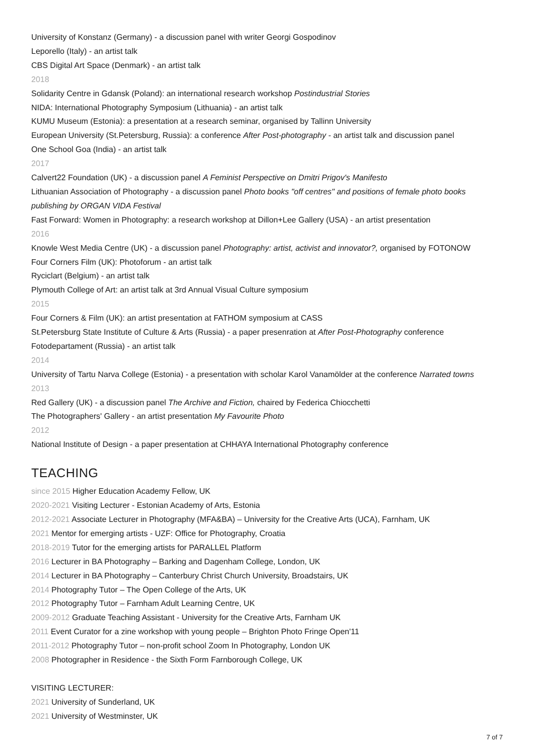University of Konstanz (Germany) - a discussion panel with writer Georgi Gospodinov
Leporello (Italy) - an artist talk
CBS Digital Art Space (Denmark) - an artist talk
2018
Solidarity Centre in Gdansk (Poland): an international research workshop Postindustrial Stories
NIDA: International Photography Symposium (Lithuania) - an artist talk
KUMU Museum (Estonia): a presentation at a research seminar, organised by Tallinn University
European University (St.Petersburg, Russia): a conference After Post-photography - an artist talk and discussion panel
One School Goa (India) - an artist talk
2017
Calvert22 Foundation (UK) - a discussion panel A Feminist Perspective on Dmitri Prigov's Manifesto
Lithuanian Association of Photography - a discussion panel Photo books "off centres" and positions of female photo books publishing by ORGAN VIDA Festival
Fast Forward: Women in Photography: a research workshop at Dillon+Lee Gallery (USA) - an artist presentation
2016
Knowle West Media Centre (UK) - a discussion panel Photography: artist, activist and innovator?, organised by FOTONOW
Four Corners Film (UK): Photoforum - an artist talk
Ryciclart (Belgium) - an artist talk
Plymouth College of Art: an artist talk at 3rd Annual Visual Culture symposium
2015
Four Corners & Film (UK): an artist presentation at FATHOM symposium at CASS
St.Petersburg State Institute of Culture & Arts (Russia) - a paper presenration at After Post-Photography conference
Fotodepartament (Russia) - an artist talk
2014
University of Tartu Narva College (Estonia) - a presentation with scholar Karol Vanamölder at the conference Narrated towns
2013
Red Gallery (UK) - a discussion panel The Archive and Fiction, chaired by Federica Chiocchetti
The Photographers' Gallery - an artist presentation My Favourite Photo
2012
National Institute of Design - a paper presentation at CHHAYA International Photography conference
TEACHING
since 2015 Higher Education Academy Fellow, UK
2020-2021 Visiting Lecturer - Estonian Academy of Arts, Estonia
2012-2021 Associate Lecturer in Photography (MFA&BA) – University for the Creative Arts (UCA), Farnham, UK
2021 Mentor for emerging artists - UZF: Office for Photography, Croatia
2018-2019 Tutor for the emerging artists for PARALLEL Platform
2016 Lecturer in BA Photography – Barking and Dagenham College, London, UK
2014 Lecturer in BA Photography – Canterbury Christ Church University, Broadstairs, UK
2014 Photography Tutor – The Open College of the Arts, UK
2012 Photography Tutor – Farnham Adult Learning Centre, UK
2009-2012 Graduate Teaching Assistant - University for the Creative Arts, Farnham UK
2011 Event Curator for a zine workshop with young people – Brighton Photo Fringe Open'11
2011-2012 Photography Tutor – non-profit school Zoom In Photography, London UK
2008 Photographer in Residence - the Sixth Form Farnborough College, UK
VISITING LECTURER:
2021 University of Sunderland, UK
2021 University of Westminster, UK
7 of 7